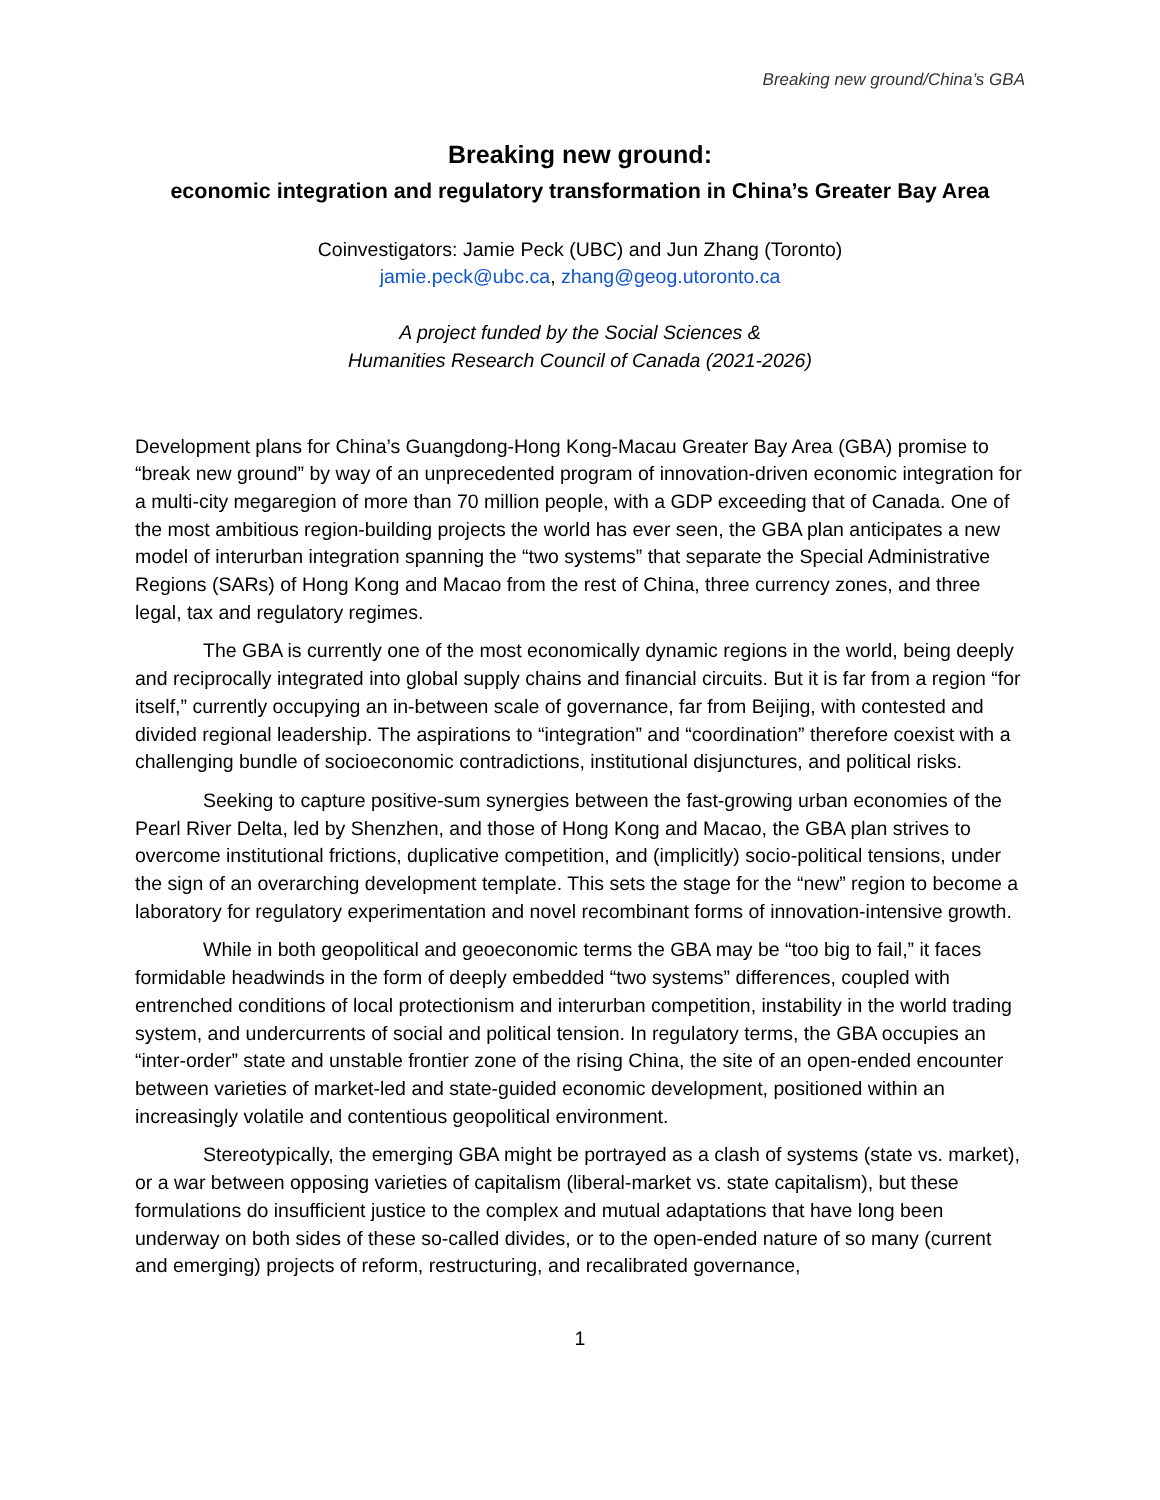Breaking new ground/China’s GBA
Breaking new ground:
economic integration and regulatory transformation in China’s Greater Bay Area
Coinvestigators: Jamie Peck (UBC) and Jun Zhang (Toronto)
jamie.peck@ubc.ca, zhang@geog.utoronto.ca
A project funded by the Social Sciences &
Humanities Research Council of Canada (2021-2026)
Development plans for China’s Guangdong-Hong Kong-Macau Greater Bay Area (GBA) promise to “break new ground” by way of an unprecedented program of innovation-driven economic integration for a multi-city megaregion of more than 70 million people, with a GDP exceeding that of Canada. One of the most ambitious region-building projects the world has ever seen, the GBA plan anticipates a new model of interurban integration spanning the “two systems” that separate the Special Administrative Regions (SARs) of Hong Kong and Macao from the rest of China, three currency zones, and three legal, tax and regulatory regimes.
The GBA is currently one of the most economically dynamic regions in the world, being deeply and reciprocally integrated into global supply chains and financial circuits. But it is far from a region “for itself,” currently occupying an in-between scale of governance, far from Beijing, with contested and divided regional leadership. The aspirations to “integration” and “coordination” therefore coexist with a challenging bundle of socioeconomic contradictions, institutional disjunctures, and political risks.
Seeking to capture positive-sum synergies between the fast-growing urban economies of the Pearl River Delta, led by Shenzhen, and those of Hong Kong and Macao, the GBA plan strives to overcome institutional frictions, duplicative competition, and (implicitly) socio-political tensions, under the sign of an overarching development template. This sets the stage for the “new” region to become a laboratory for regulatory experimentation and novel recombinant forms of innovation-intensive growth.
While in both geopolitical and geoeconomic terms the GBA may be “too big to fail,” it faces formidable headwinds in the form of deeply embedded “two systems” differences, coupled with entrenched conditions of local protectionism and interurban competition, instability in the world trading system, and undercurrents of social and political tension. In regulatory terms, the GBA occupies an “inter-order” state and unstable frontier zone of the rising China, the site of an open-ended encounter between varieties of market-led and state-guided economic development, positioned within an increasingly volatile and contentious geopolitical environment.
Stereotypically, the emerging GBA might be portrayed as a clash of systems (state vs. market), or a war between opposing varieties of capitalism (liberal-market vs. state capitalism), but these formulations do insufficient justice to the complex and mutual adaptations that have long been underway on both sides of these so-called divides, or to the open-ended nature of so many (current and emerging) projects of reform, restructuring, and recalibrated governance,
1